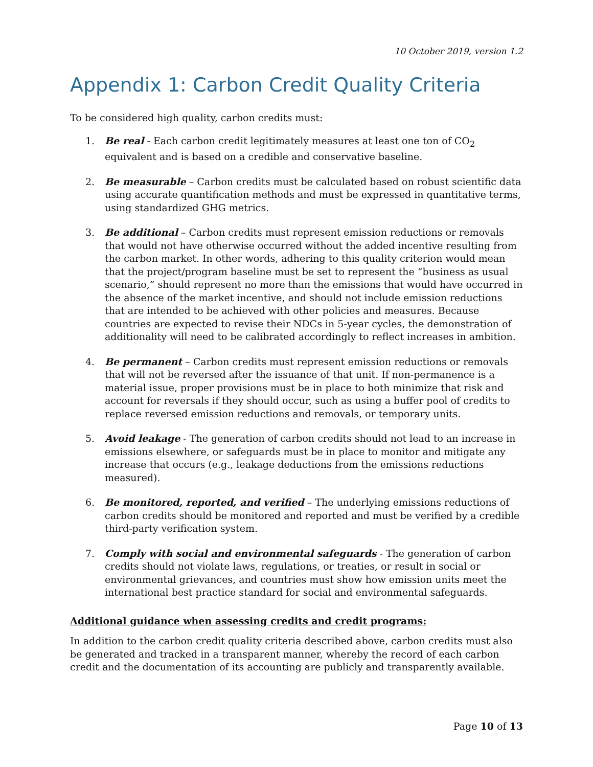10 October 2019, version 1.2
Appendix 1: Carbon Credit Quality Criteria
To be considered high quality, carbon credits must:
1. Be real - Each carbon credit legitimately measures at least one ton of CO<sub>2</sub> equivalent and is based on a credible and conservative baseline.
2. Be measurable – Carbon credits must be calculated based on robust scientific data using accurate quantification methods and must be expressed in quantitative terms, using standardized GHG metrics.
3. Be additional – Carbon credits must represent emission reductions or removals that would not have otherwise occurred without the added incentive resulting from the carbon market. In other words, adhering to this quality criterion would mean that the project/program baseline must be set to represent the “business as usual scenario,” should represent no more than the emissions that would have occurred in the absence of the market incentive, and should not include emission reductions that are intended to be achieved with other policies and measures. Because countries are expected to revise their NDCs in 5-year cycles, the demonstration of additionality will need to be calibrated accordingly to reflect increases in ambition.
4. Be permanent – Carbon credits must represent emission reductions or removals that will not be reversed after the issuance of that unit. If non-permanence is a material issue, proper provisions must be in place to both minimize that risk and account for reversals if they should occur, such as using a buffer pool of credits to replace reversed emission reductions and removals, or temporary units.
5. Avoid leakage - The generation of carbon credits should not lead to an increase in emissions elsewhere, or safeguards must be in place to monitor and mitigate any increase that occurs (e.g., leakage deductions from the emissions reductions measured).
6. Be monitored, reported, and verified – The underlying emissions reductions of carbon credits should be monitored and reported and must be verified by a credible third-party verification system.
7. Comply with social and environmental safeguards - The generation of carbon credits should not violate laws, regulations, or treaties, or result in social or environmental grievances, and countries must show how emission units meet the international best practice standard for social and environmental safeguards.
Additional guidance when assessing credits and credit programs:
In addition to the carbon credit quality criteria described above, carbon credits must also be generated and tracked in a transparent manner, whereby the record of each carbon credit and the documentation of its accounting are publicly and transparently available.
Page 10 of 13